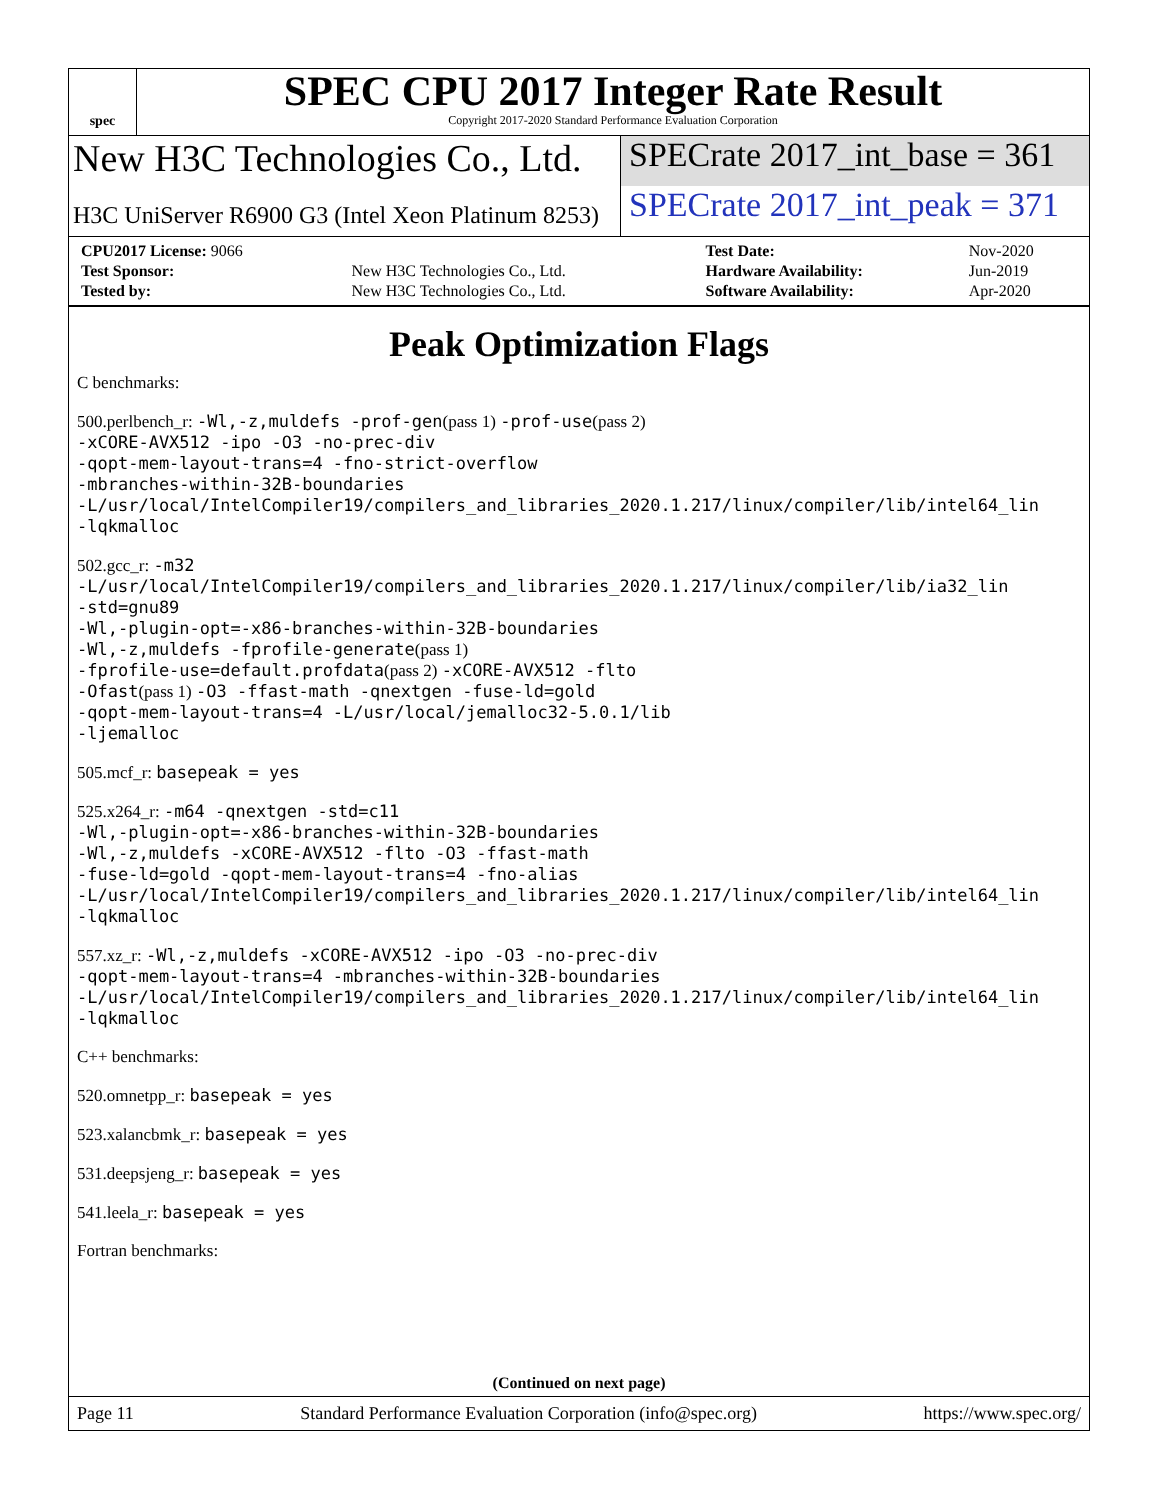spec
SPEC CPU 2017 Integer Rate Result
Copyright 2017-2020 Standard Performance Evaluation Corporation
New H3C Technologies Co., Ltd. SPECrate 2017_int_base = 361
H3C UniServer R6900 G3 (Intel Xeon Platinum 8253)
SPECrate 2017_int_peak = 371
| CPU2017 License: 9066 | | Test Date: | Nov-2020 |
| Test Sponsor: | New H3C Technologies Co., Ltd. | Hardware Availability: | Jun-2019 |
| Tested by: | New H3C Technologies Co., Ltd. | Software Availability: | Apr-2020 |
Peak Optimization Flags
C benchmarks:
500.perlbench_r: -Wl,-z,muldefs -prof-gen(pass 1) -prof-use(pass 2)
-xCORE-AVX512 -ipo -O3 -no-prec-div
-qopt-mem-layout-trans=4 -fno-strict-overflow
-mbranches-within-32B-boundaries
-L/usr/local/IntelCompiler19/compilers_and_libraries_2020.1.217/linux/compiler/lib/intel64_lin
-lqkmalloc
502.gcc_r: -m32
-L/usr/local/IntelCompiler19/compilers_and_libraries_2020.1.217/linux/compiler/lib/ia32_lin
-std=gnu89
-Wl,-plugin-opt=-x86-branches-within-32B-boundaries
-Wl,-z,muldefs -fprofile-generate(pass 1)
-fprofile-use=default.profdata(pass 2) -xCORE-AVX512 -flto
-Ofast(pass 1) -O3 -ffast-math -qnextgen -fuse-ld=gold
-qopt-mem-layout-trans=4 -L/usr/local/jemalloc32-5.0.1/lib
-ljemalloc
505.mcf_r: basepeak = yes
525.x264_r: -m64 -qnextgen -std=c11
-Wl,-plugin-opt=-x86-branches-within-32B-boundaries
-Wl,-z,muldefs -xCORE-AVX512 -flto -O3 -ffast-math
-fuse-ld=gold -qopt-mem-layout-trans=4 -fno-alias
-L/usr/local/IntelCompiler19/compilers_and_libraries_2020.1.217/linux/compiler/lib/intel64_lin
-lqkmalloc
557.xz_r: -Wl,-z,muldefs -xCORE-AVX512 -ipo -O3 -no-prec-div
-qopt-mem-layout-trans=4 -mbranches-within-32B-boundaries
-L/usr/local/IntelCompiler19/compilers_and_libraries_2020.1.217/linux/compiler/lib/intel64_lin
-lqkmalloc
C++ benchmarks:
520.omnetpp_r: basepeak = yes
523.xalancbmk_r: basepeak = yes
531.deepsjeng_r: basepeak = yes
541.leela_r: basepeak = yes
Fortran benchmarks:
(Continued on next page)
Page 11 Standard Performance Evaluation Corporation (info@spec.org) https://www.spec.org/